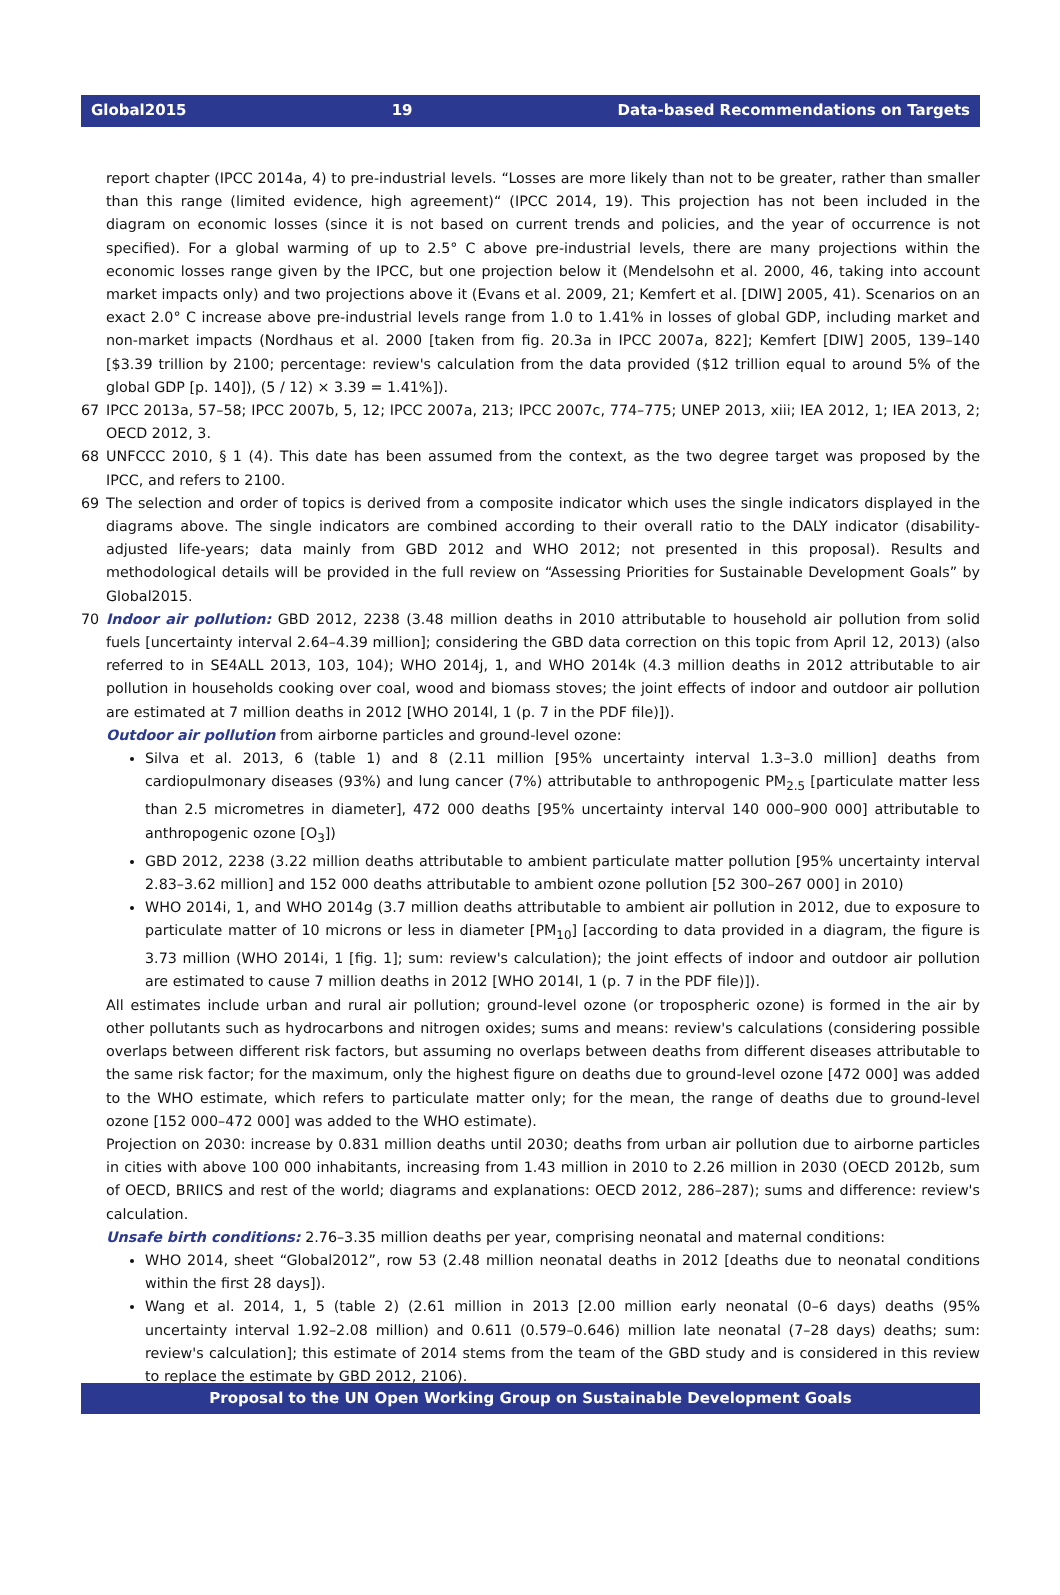Global2015 19 Data-based Recommendations on Targets
report chapter (IPCC 2014a, 4) to pre-industrial levels. “Losses are more likely than not to be greater, rather than smaller than this range (limited evidence, high agreement)“ (IPCC 2014, 19). This projection has not been included in the diagram on economic losses (since it is not based on current trends and policies, and the year of occurrence is not specified). For a global warming of up to 2.5° C above pre-industrial levels, there are many projections within the economic losses range given by the IPCC, but one projection below it (Mendelsohn et al. 2000, 46, taking into account market impacts only) and two projections above it (Evans et al. 2009, 21; Kemfert et al. [DIW] 2005, 41). Scenarios on an exact 2.0° C increase above pre-industrial levels range from 1.0 to 1.41% in losses of global GDP, including market and non-market impacts (Nordhaus et al. 2000 [taken from fig. 20.3a in IPCC 2007a, 822]; Kemfert [DIW] 2005, 139–140 [$3.39 trillion by 2100; percentage: review's calculation from the data provided ($12 trillion equal to around 5% of the global GDP [p. 140]), (5 / 12) × 3.39 = 1.41%]).
67 IPCC 2013a, 57–58; IPCC 2007b, 5, 12; IPCC 2007a, 213; IPCC 2007c, 774–775; UNEP 2013, xiii; IEA 2012, 1; IEA 2013, 2; OECD 2012, 3.
68 UNFCCC 2010, § 1 (4). This date has been assumed from the context, as the two degree target was proposed by the IPCC, and refers to 2100.
69 The selection and order of topics is derived from a composite indicator which uses the single indicators displayed in the diagrams above. The single indicators are combined according to their overall ratio to the DALY indicator (disability-adjusted life-years; data mainly from GBD 2012 and WHO 2012; not presented in this proposal). Results and methodological details will be provided in the full review on “Assessing Priorities for Sustainable Development Goals” by Global2015.
70 Indoor air pollution: GBD 2012, 2238 (3.48 million deaths in 2010 attributable to household air pollution from solid fuels [uncertainty interval 2.64–4.39 million]; considering the GBD data correction on this topic from April 12, 2013) (also referred to in SE4ALL 2013, 103, 104); WHO 2014j, 1, and WHO 2014k (4.3 million deaths in 2012 attributable to air pollution in households cooking over coal, wood and biomass stoves; the joint effects of indoor and outdoor air pollution are estimated at 7 million deaths in 2012 [WHO 2014l, 1 (p. 7 in the PDF file)]).
Outdoor air pollution from airborne particles and ground-level ozone:
Silva et al. 2013, 6 (table 1) and 8 (2.11 million [95% uncertainty interval 1.3–3.0 million] deaths from cardiopulmonary diseases (93%) and lung cancer (7%) attributable to anthropogenic PM<sub>2.5</sub> [particulate matter less than 2.5 micrometres in diameter], 472 000 deaths [95% uncertainty interval 140 000–900 000] attributable to anthropogenic ozone [O<sub>3</sub>])
GBD 2012, 2238 (3.22 million deaths attributable to ambient particulate matter pollution [95% uncertainty interval 2.83–3.62 million] and 152 000 deaths attributable to ambient ozone pollution [52 300–267 000] in 2010)
WHO 2014i, 1, and WHO 2014g (3.7 million deaths attributable to ambient air pollution in 2012, due to exposure to particulate matter of 10 microns or less in diameter [PM<sub>10</sub>] [according to data provided in a diagram, the figure is 3.73 million (WHO 2014i, 1 [fig. 1]; sum: review's calculation); the joint effects of indoor and outdoor air pollution are estimated to cause 7 million deaths in 2012 [WHO 2014l, 1 (p. 7 in the PDF file)]).
All estimates include urban and rural air pollution; ground-level ozone (or tropospheric ozone) is formed in the air by other pollutants such as hydrocarbons and nitrogen oxides; sums and means: review's calculations (considering possible overlaps between different risk factors, but assuming no overlaps between deaths from different diseases attributable to the same risk factor; for the maximum, only the highest figure on deaths due to ground-level ozone [472 000] was added to the WHO estimate, which refers to particulate matter only; for the mean, the range of deaths due to ground-level ozone [152 000–472 000] was added to the WHO estimate).
Projection on 2030: increase by 0.831 million deaths until 2030; deaths from urban air pollution due to airborne particles in cities with above 100 000 inhabitants, increasing from 1.43 million in 2010 to 2.26 million in 2030 (OECD 2012b, sum of OECD, BRIICS and rest of the world; diagrams and explanations: OECD 2012, 286–287); sums and difference: review's calculation.
Unsafe birth conditions: 2.76–3.35 million deaths per year, comprising neonatal and maternal conditions:
WHO 2014, sheet “Global2012”, row 53 (2.48 million neonatal deaths in 2012 [deaths due to neonatal conditions within the first 28 days]).
Wang et al. 2014, 1, 5 (table 2) (2.61 million in 2013 [2.00 million early neonatal (0–6 days) deaths (95% uncertainty interval 1.92–2.08 million) and 0.611 (0.579–0.646) million late neonatal (7–28 days) deaths; sum: review's calculation]; this estimate of 2014 stems from the team of the GBD study and is considered in this review to replace the estimate by GBD 2012, 2106).
Proposal to the UN Open Working Group on Sustainable Development Goals